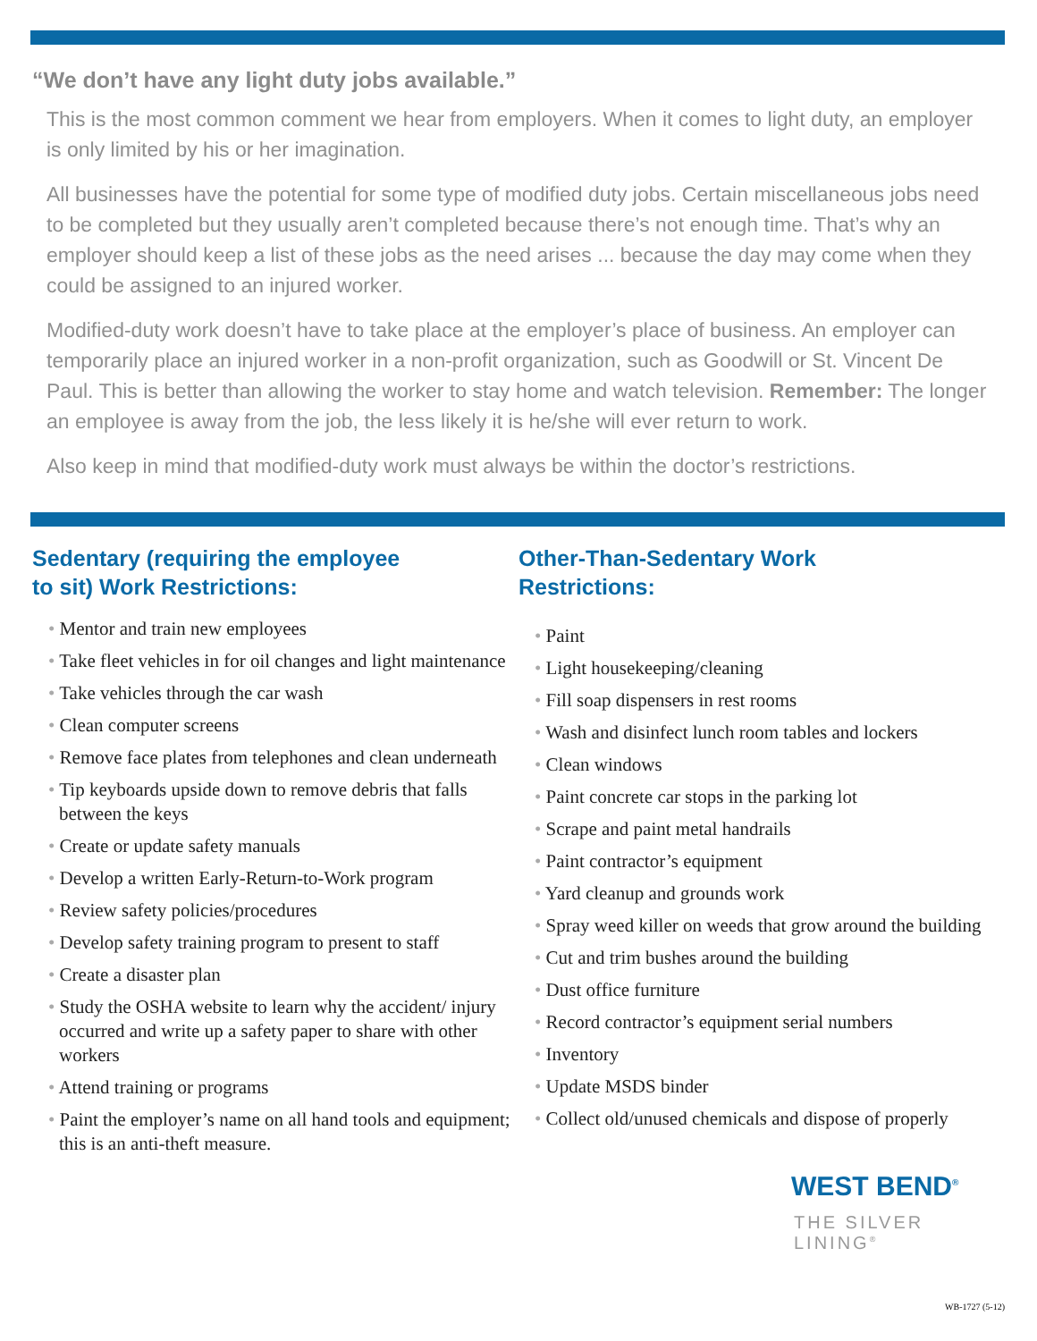“We don’t have any light duty jobs available.”
This is the most common comment we hear from employers. When it comes to light duty, an employer is only limited by his or her imagination.
All businesses have the potential for some type of modified duty jobs. Certain miscellaneous jobs need to be completed but they usually aren’t completed because there’s not enough time. That’s why an employer should keep a list of these jobs as the need arises ... because the day may come when they could be assigned to an injured worker.
Modified-duty work doesn’t have to take place at the employer’s place of business. An employer can temporarily place an injured worker in a non-profit organization, such as Goodwill or St. Vincent De Paul. This is better than allowing the worker to stay home and watch television. Remember: The longer an employee is away from the job, the less likely it is he/she will ever return to work.
Also keep in mind that modified-duty work must always be within the doctor’s restrictions.
Sedentary (requiring the employee
to sit) Work Restrictions:
• Mentor and train new employees
• Take fleet vehicles in for oil changes and light maintenance
• Take vehicles through the car wash
• Clean computer screens
• Remove face plates from telephones and clean underneath
• Tip keyboards upside down to remove debris that falls between the keys
• Create or update safety manuals
• Develop a written Early-Return-to-Work program
• Review safety policies/procedures
• Develop safety training program to present to staff
• Create a disaster plan
• Study the OSHA website to learn why the accident/ injury occurred and write up a safety paper to share with other workers
• Attend training or programs
• Paint the employer’s name on all hand tools and equipment; this is an anti-theft measure.
Other-Than-Sedentary Work
Restrictions:
• Paint
• Light housekeeping/cleaning
• Fill soap dispensers in rest rooms
• Wash and disinfect lunch room tables and lockers
• Clean windows
• Paint concrete car stops in the parking lot
• Scrape and paint metal handrails
• Paint contractor’s equipment
• Yard cleanup and grounds work
• Spray weed killer on weeds that grow around the building
• Cut and trim bushes around the building
• Dust office furniture
• Record contractor’s equipment serial numbers
• Inventory
• Update MSDS binder
• Collect old/unused chemicals and dispose of properly
WEST BEND<sup>®</sup>
THE SILVER LINING<sup>®</sup>
WB-1727 (5-12)